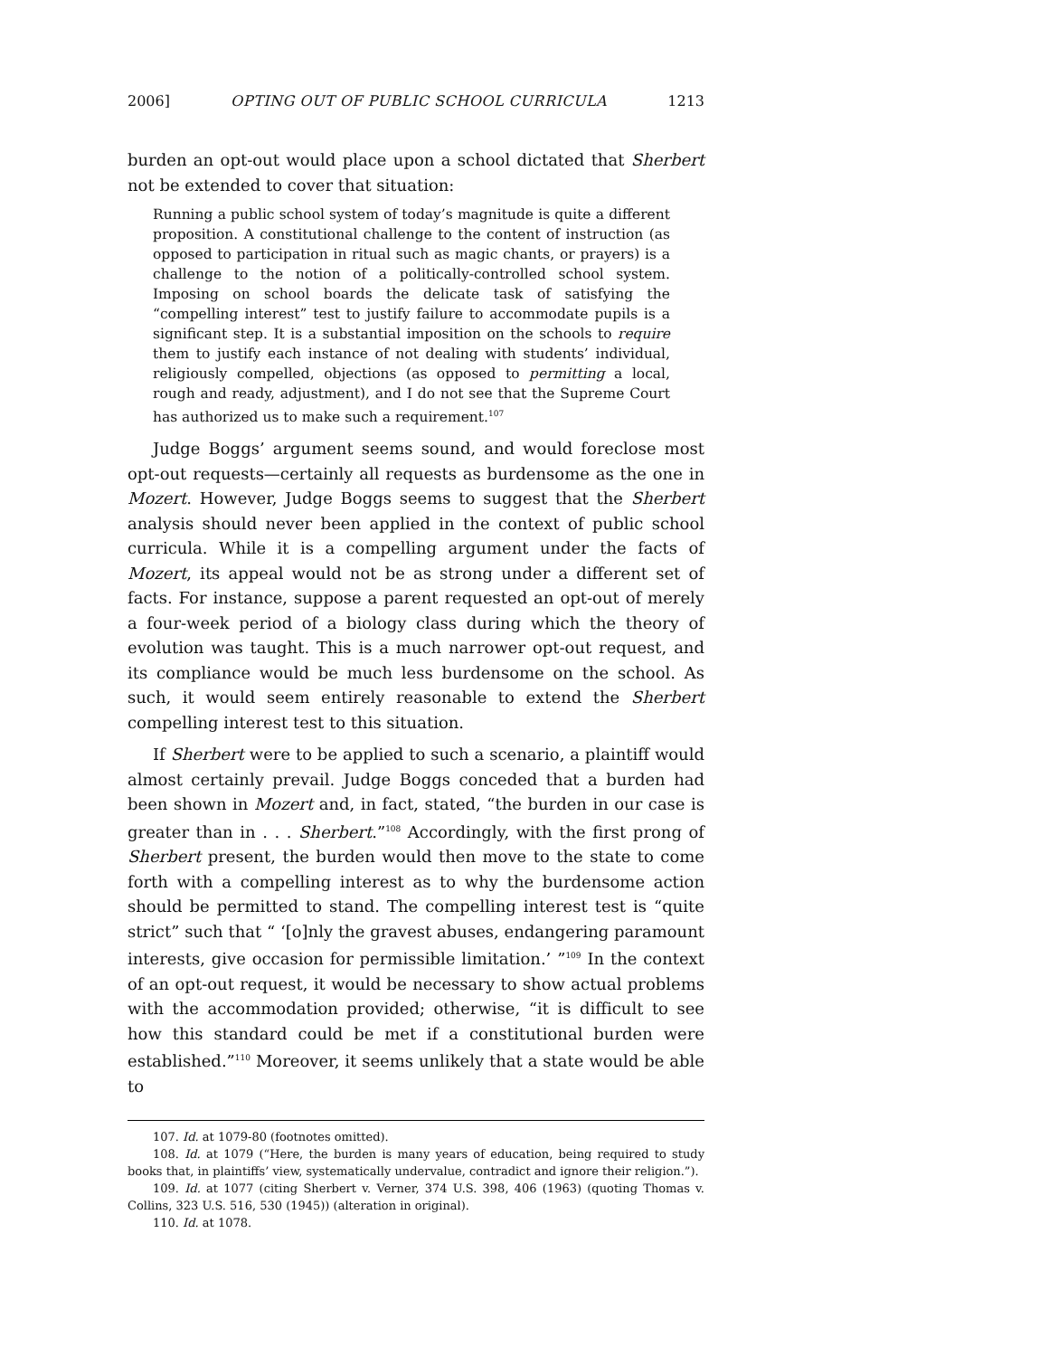2006] OPTING OUT OF PUBLIC SCHOOL CURRICULA 1213
burden an opt-out would place upon a school dictated that Sherbert not be extended to cover that situation:
Running a public school system of today’s magnitude is quite a different proposition. A constitutional challenge to the content of instruction (as opposed to participation in ritual such as magic chants, or prayers) is a challenge to the notion of a politically-controlled school system. Imposing on school boards the delicate task of satisfying the “compelling interest” test to justify failure to accommodate pupils is a significant step. It is a substantial imposition on the schools to require them to justify each instance of not dealing with students’ individual, religiously compelled, objections (as opposed to permitting a local, rough and ready, adjustment), and I do not see that the Supreme Court has authorized us to make such a requirement.<sup>107</sup>
Judge Boggs’ argument seems sound, and would foreclose most opt-out requests—certainly all requests as burdensome as the one in Mozert. However, Judge Boggs seems to suggest that the Sherbert analysis should never been applied in the context of public school curricula. While it is a compelling argument under the facts of Mozert, its appeal would not be as strong under a different set of facts. For instance, suppose a parent requested an opt-out of merely a four-week period of a biology class during which the theory of evolution was taught. This is a much narrower opt-out request, and its compliance would be much less burdensome on the school. As such, it would seem entirely reasonable to extend the Sherbert compelling interest test to this situation.
If Sherbert were to be applied to such a scenario, a plaintiff would almost certainly prevail. Judge Boggs conceded that a burden had been shown in Mozert and, in fact, stated, “the burden in our case is greater than in . . . Sherbert.”<sup>108</sup> Accordingly, with the first prong of Sherbert present, the burden would then move to the state to come forth with a compelling interest as to why the burdensome action should be permitted to stand. The compelling interest test is “quite strict” such that “ ‘[o]nly the gravest abuses, endangering paramount interests, give occasion for permissible limitation.’ ”<sup>109</sup> In the context of an opt-out request, it would be necessary to show actual problems with the accommodation provided; otherwise, “it is difficult to see how this standard could be met if a constitutional burden were established.”<sup>110</sup> Moreover, it seems unlikely that a state would be able to
107. Id. at 1079-80 (footnotes omitted).
108. Id. at 1079 (“Here, the burden is many years of education, being required to study books that, in plaintiffs’ view, systematically undervalue, contradict and ignore their religion.”).
109. Id. at 1077 (citing Sherbert v. Verner, 374 U.S. 398, 406 (1963) (quoting Thomas v. Collins, 323 U.S. 516, 530 (1945)) (alteration in original).
110. Id. at 1078.